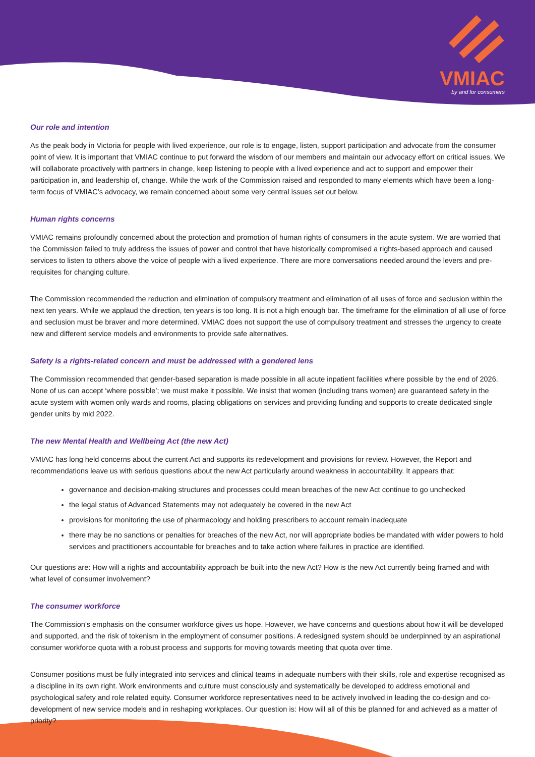VMIAC
by and for consumers
Our role and intention
As the peak body in Victoria for people with lived experience, our role is to engage, listen, support participation and advocate from the consumer point of view. It is important that VMIAC continue to put forward the wisdom of our members and maintain our advocacy effort on critical issues. We will collaborate proactively with partners in change, keep listening to people with a lived experience and act to support and empower their participation in, and leadership of, change. While the work of the Commission raised and responded to many elements which have been a long-term focus of VMIAC’s advocacy, we remain concerned about some very central issues set out below.
Human rights concerns
VMIAC remains profoundly concerned about the protection and promotion of human rights of consumers in the acute system. We are worried that the Commission failed to truly address the issues of power and control that have historically compromised a rights-based approach and caused services to listen to others above the voice of people with a lived experience. There are more conversations needed around the levers and pre-requisites for changing culture.
The Commission recommended the reduction and elimination of compulsory treatment and elimination of all uses of force and seclusion within the next ten years. While we applaud the direction, ten years is too long. It is not a high enough bar. The timeframe for the elimination of all use of force and seclusion must be braver and more determined. VMIAC does not support the use of compulsory treatment and stresses the urgency to create new and different service models and environments to provide safe alternatives.
Safety is a rights-related concern and must be addressed with a gendered lens
The Commission recommended that gender-based separation is made possible in all acute inpatient facilities where possible by the end of 2026. None of us can accept ‘where possible’; we must make it possible. We insist that women (including trans women) are guaranteed safety in the acute system with women only wards and rooms, placing obligations on services and providing funding and supports to create dedicated single gender units by mid 2022.
The new Mental Health and Wellbeing Act (the new Act)
VMIAC has long held concerns about the current Act and supports its redevelopment and provisions for review. However, the Report and recommendations leave us with serious questions about the new Act particularly around weakness in accountability. It appears that:
governance and decision-making structures and processes could mean breaches of the new Act continue to go unchecked
the legal status of Advanced Statements may not adequately be covered in the new Act
provisions for monitoring the use of pharmacology and holding prescribers to account remain inadequate
there may be no sanctions or penalties for breaches of the new Act, nor will appropriate bodies be mandated with wider powers to hold services and practitioners accountable for breaches and to take action where failures in practice are identified.
Our questions are: How will a rights and accountability approach be built into the new Act? How is the new Act currently being framed and with what level of consumer involvement?
The consumer workforce
The Commission’s emphasis on the consumer workforce gives us hope. However, we have concerns and questions about how it will be developed and supported, and the risk of tokenism in the employment of consumer positions. A redesigned system should be underpinned by an aspirational consumer workforce quota with a robust process and supports for moving towards meeting that quota over time.
Consumer positions must be fully integrated into services and clinical teams in adequate numbers with their skills, role and expertise recognised as a discipline in its own right. Work environments and culture must consciously and systematically be developed to address emotional and psychological safety and role related equity. Consumer workforce representatives need to be actively involved in leading the co-design and co-development of new service models and in reshaping workplaces. Our question is: How will all of this be planned for and achieved as a matter of priority?